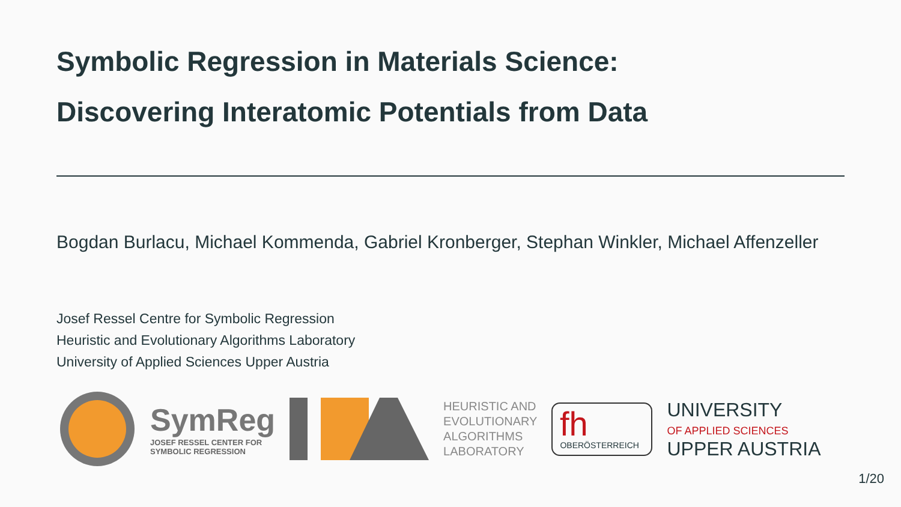Symbolic Regression in Materials Science:
Discovering Interatomic Potentials from Data
Bogdan Burlacu, Michael Kommenda, Gabriel Kronberger, Stephan Winkler, Michael Affenzeller
Josef Ressel Centre for Symbolic Regression
Heuristic and Evolutionary Algorithms Laboratory
University of Applied Sciences Upper Austria
SymReg
JOSEF RESSEL CENTER FOR
SYMBOLIC REGRESSION
HEURISTIC AND
EVOLUTIONARY
ALGORITHMS
LABORATORY
fh
OBERÖSTERREICH
UNIVERSITY
OF APPLIED SCIENCES
UPPER AUSTRIA
1/20